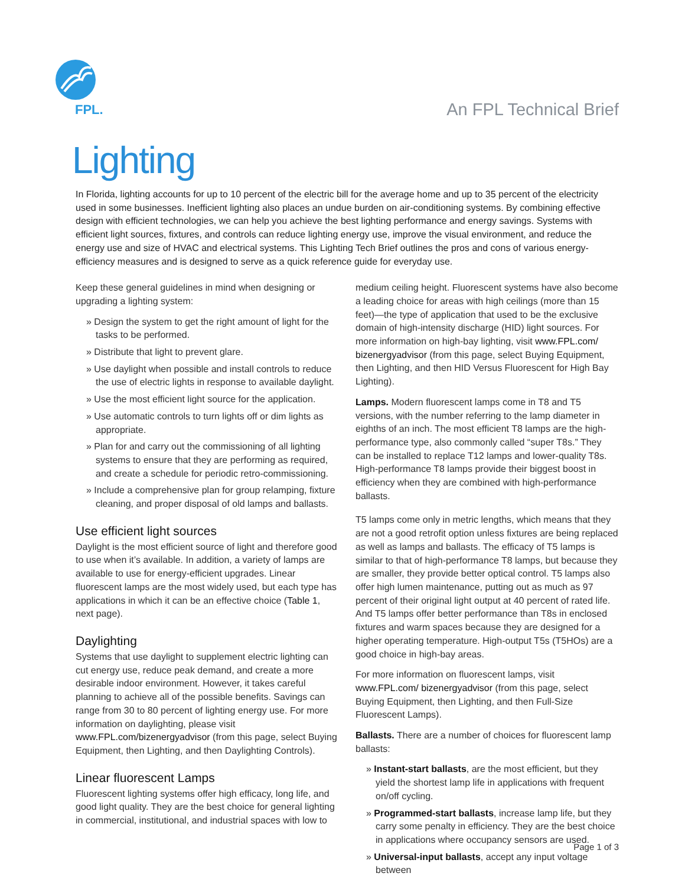FPL.
An FPL Technical Brief
Lighting
In Florida, lighting accounts for up to 10 percent of the electric bill for the average home and up to 35 percent of the electricity used in some businesses. Inefficient lighting also places an undue burden on air-conditioning systems. By combining effective design with efficient technologies, we can help you achieve the best lighting performance and energy savings. Systems with efficient light sources, fixtures, and controls can reduce lighting energy use, improve the visual environment, and reduce the energy use and size of HVAC and electrical systems. This Lighting Tech Brief outlines the pros and cons of various energy-efficiency measures and is designed to serve as a quick reference guide for everyday use.
Keep these general guidelines in mind when designing or upgrading a lighting system:
» Design the system to get the right amount of light for the tasks to be performed.
» Distribute that light to prevent glare.
» Use daylight when possible and install controls to reduce the use of electric lights in response to available daylight.
» Use the most efficient light source for the application.
» Use automatic controls to turn lights off or dim lights as appropriate.
» Plan for and carry out the commissioning of all lighting systems to ensure that they are performing as required, and create a schedule for periodic retro-commissioning.
» Include a comprehensive plan for group relamping, fixture cleaning, and proper disposal of old lamps and ballasts.
Use efficient light sources
Daylight is the most efficient source of light and therefore good to use when it’s available. In addition, a variety of lamps are available to use for energy-efficient upgrades. Linear fluorescent lamps are the most widely used, but each type has applications in which it can be an effective choice (Table 1, next page).
Daylighting
Systems that use daylight to supplement electric lighting can cut energy use, reduce peak demand, and create a more desirable indoor environment. However, it takes careful planning to achieve all of the possible benefits. Savings can range from 30 to 80 percent of lighting energy use. For more information on daylighting, please visit www.FPL.com/bizenergyadvisor (from this page, select Buying Equipment, then Lighting, and then Daylighting Controls).
Linear fluorescent Lamps
Fluorescent lighting systems offer high efficacy, long life, and good light quality. They are the best choice for general lighting in commercial, institutional, and industrial spaces with low to
medium ceiling height. Fluorescent systems have also become a leading choice for areas with high ceilings (more than 15 feet)—the type of application that used to be the exclusive domain of high-intensity discharge (HID) light sources. For more information on high-bay lighting, visit www.FPL.com/ bizenergyadvisor (from this page, select Buying Equipment, then Lighting, and then HID Versus Fluorescent for High Bay Lighting).
Lamps. Modern fluorescent lamps come in T8 and T5 versions, with the number referring to the lamp diameter in eighths of an inch. The most efficient T8 lamps are the high-performance type, also commonly called “super T8s.” They can be installed to replace T12 lamps and lower-quality T8s. High-performance T8 lamps provide their biggest boost in efficiency when they are combined with high-performance ballasts.
T5 lamps come only in metric lengths, which means that they are not a good retrofit option unless fixtures are being replaced as well as lamps and ballasts. The efficacy of T5 lamps is similar to that of high-performance T8 lamps, but because they are smaller, they provide better optical control. T5 lamps also offer high lumen maintenance, putting out as much as 97 percent of their original light output at 40 percent of rated life. And T5 lamps offer better performance than T8s in enclosed fixtures and warm spaces because they are designed for a higher operating temperature. High-output T5s (T5HOs) are a good choice in high-bay areas.
For more information on fluorescent lamps, visit www.FPL.com/ bizenergyadvisor (from this page, select Buying Equipment, then Lighting, and then Full-Size Fluorescent Lamps).
Ballasts. There are a number of choices for fluorescent lamp ballasts:
» Instant-start ballasts, are the most efficient, but they yield the shortest lamp life in applications with frequent on/off cycling.
» Programmed-start ballasts, increase lamp life, but they carry some penalty in efficiency. They are the best choice in applications where occupancy sensors are used.
» Universal-input ballasts, accept any input voltage between
Page 1 of 3